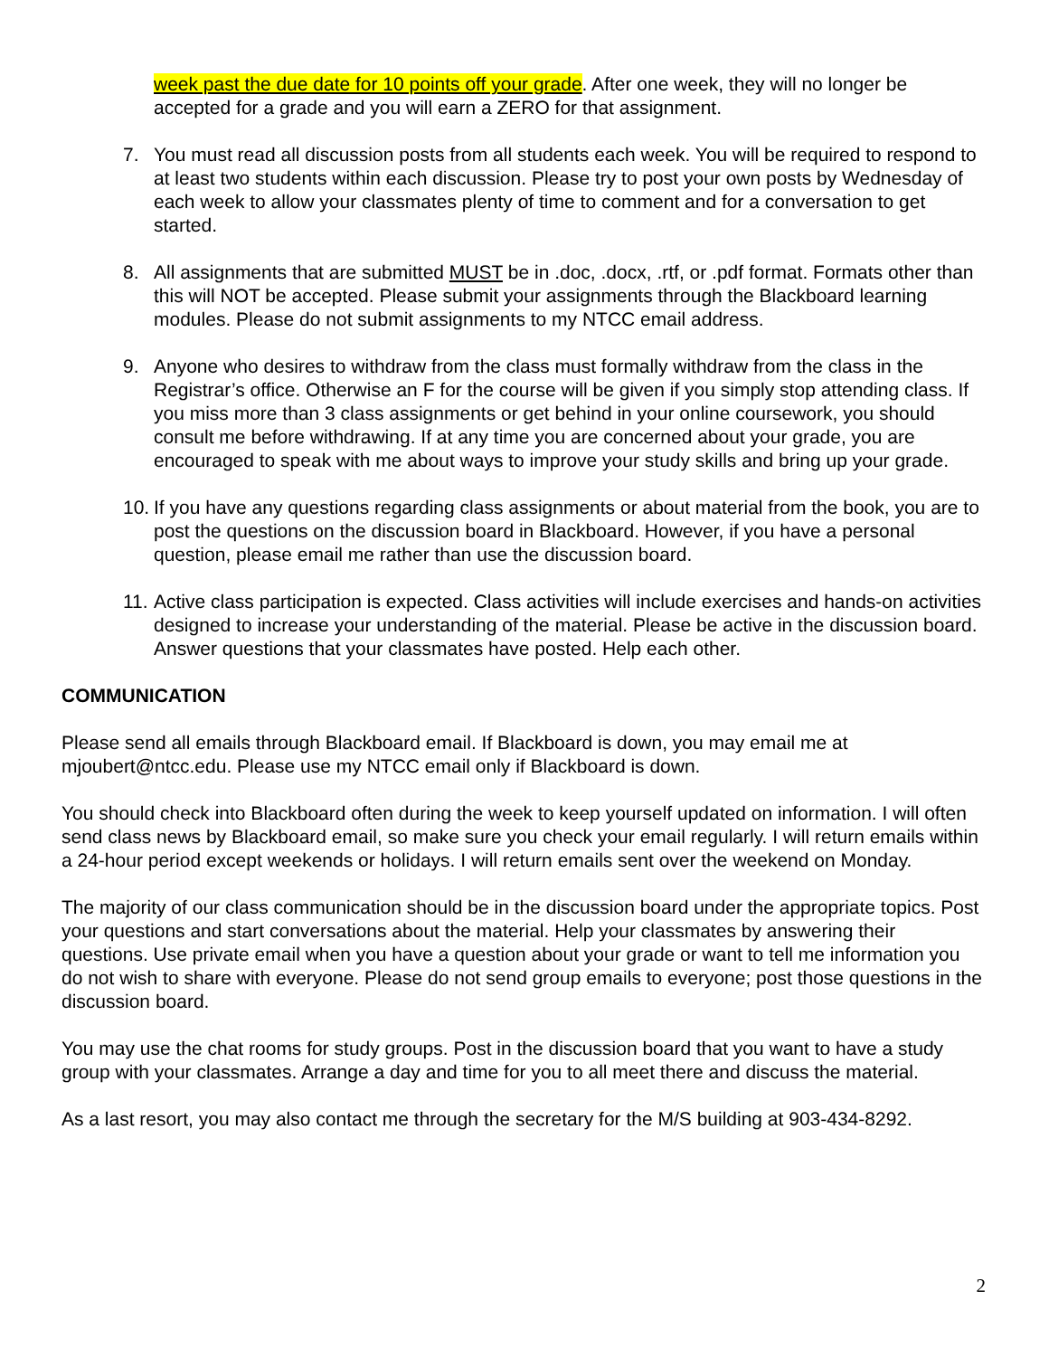week past the due date for 10 points off your grade. After one week, they will no longer be accepted for a grade and you will earn a ZERO for that assignment.
7. You must read all discussion posts from all students each week. You will be required to respond to at least two students within each discussion. Please try to post your own posts by Wednesday of each week to allow your classmates plenty of time to comment and for a conversation to get started.
8. All assignments that are submitted MUST be in .doc, .docx, .rtf, or .pdf format. Formats other than this will NOT be accepted. Please submit your assignments through the Blackboard learning modules. Please do not submit assignments to my NTCC email address.
9. Anyone who desires to withdraw from the class must formally withdraw from the class in the Registrar’s office. Otherwise an F for the course will be given if you simply stop attending class. If you miss more than 3 class assignments or get behind in your online coursework, you should consult me before withdrawing. If at any time you are concerned about your grade, you are encouraged to speak with me about ways to improve your study skills and bring up your grade.
10. If you have any questions regarding class assignments or about material from the book, you are to post the questions on the discussion board in Blackboard. However, if you have a personal question, please email me rather than use the discussion board.
11. Active class participation is expected. Class activities will include exercises and hands-on activities designed to increase your understanding of the material. Please be active in the discussion board. Answer questions that your classmates have posted. Help each other.
COMMUNICATION
Please send all emails through Blackboard email. If Blackboard is down, you may email me at mjoubert@ntcc.edu. Please use my NTCC email only if Blackboard is down.
You should check into Blackboard often during the week to keep yourself updated on information. I will often send class news by Blackboard email, so make sure you check your email regularly. I will return emails within a 24-hour period except weekends or holidays. I will return emails sent over the weekend on Monday.
The majority of our class communication should be in the discussion board under the appropriate topics. Post your questions and start conversations about the material. Help your classmates by answering their questions. Use private email when you have a question about your grade or want to tell me information you do not wish to share with everyone. Please do not send group emails to everyone; post those questions in the discussion board.
You may use the chat rooms for study groups. Post in the discussion board that you want to have a study group with your classmates. Arrange a day and time for you to all meet there and discuss the material.
As a last resort, you may also contact me through the secretary for the M/S building at 903-434-8292.
2